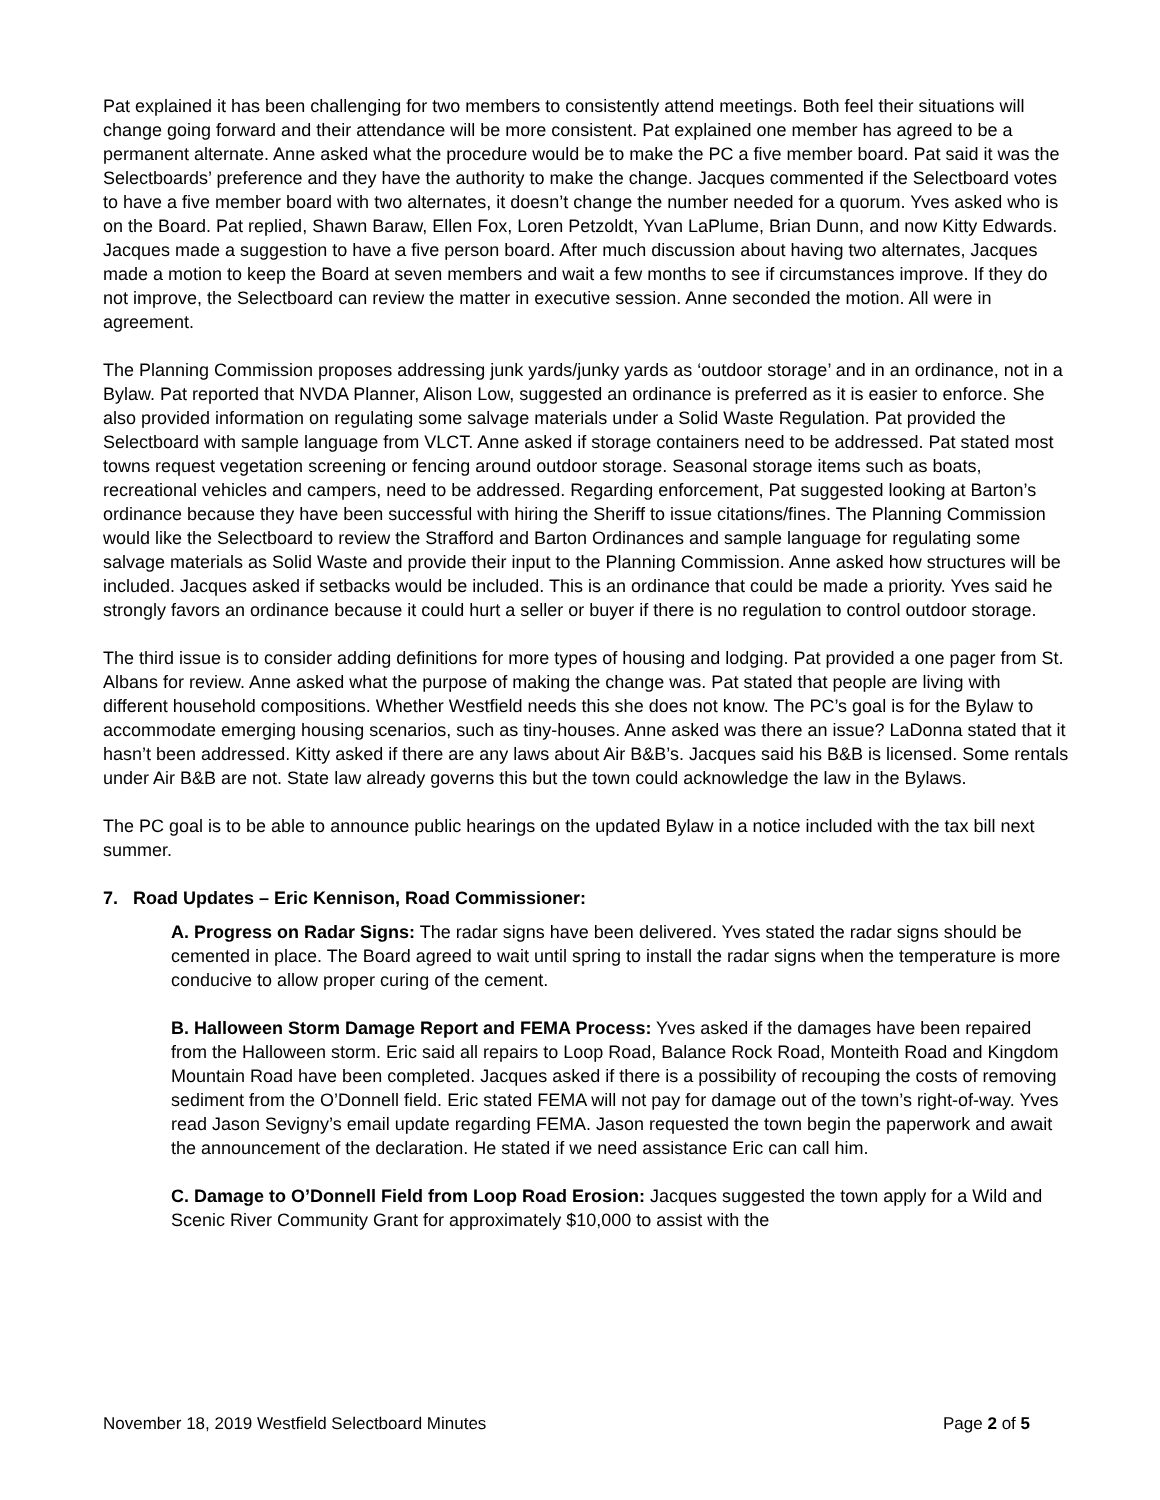Pat explained it has been challenging for two members to consistently attend meetings. Both feel their situations will change going forward and their attendance will be more consistent. Pat explained one member has agreed to be a permanent alternate. Anne asked what the procedure would be to make the PC a five member board. Pat said it was the Selectboards’ preference and they have the authority to make the change. Jacques commented if the Selectboard votes to have a five member board with two alternates, it doesn’t change the number needed for a quorum. Yves asked who is on the Board. Pat replied, Shawn Baraw, Ellen Fox, Loren Petzoldt, Yvan LaPlume, Brian Dunn, and now Kitty Edwards. Jacques made a suggestion to have a five person board. After much discussion about having two alternates, Jacques made a motion to keep the Board at seven members and wait a few months to see if circumstances improve. If they do not improve, the Selectboard can review the matter in executive session. Anne seconded the motion. All were in agreement.
The Planning Commission proposes addressing junk yards/junky yards as ‘outdoor storage’ and in an ordinance, not in a Bylaw. Pat reported that NVDA Planner, Alison Low, suggested an ordinance is preferred as it is easier to enforce. She also provided information on regulating some salvage materials under a Solid Waste Regulation. Pat provided the Selectboard with sample language from VLCT. Anne asked if storage containers need to be addressed. Pat stated most towns request vegetation screening or fencing around outdoor storage. Seasonal storage items such as boats, recreational vehicles and campers, need to be addressed. Regarding enforcement, Pat suggested looking at Barton’s ordinance because they have been successful with hiring the Sheriff to issue citations/fines. The Planning Commission would like the Selectboard to review the Strafford and Barton Ordinances and sample language for regulating some salvage materials as Solid Waste and provide their input to the Planning Commission. Anne asked how structures will be included. Jacques asked if setbacks would be included. This is an ordinance that could be made a priority. Yves said he strongly favors an ordinance because it could hurt a seller or buyer if there is no regulation to control outdoor storage.
The third issue is to consider adding definitions for more types of housing and lodging. Pat provided a one pager from St. Albans for review. Anne asked what the purpose of making the change was. Pat stated that people are living with different household compositions. Whether Westfield needs this she does not know. The PC’s goal is for the Bylaw to accommodate emerging housing scenarios, such as tiny-houses. Anne asked was there an issue? LaDonna stated that it hasn’t been addressed. Kitty asked if there are any laws about Air B&B’s. Jacques said his B&B is licensed. Some rentals under Air B&B are not. State law already governs this but the town could acknowledge the law in the Bylaws.
The PC goal is to be able to announce public hearings on the updated Bylaw in a notice included with the tax bill next summer.
7. Road Updates – Eric Kennison, Road Commissioner:
A. Progress on Radar Signs: The radar signs have been delivered. Yves stated the radar signs should be cemented in place. The Board agreed to wait until spring to install the radar signs when the temperature is more conducive to allow proper curing of the cement.
B. Halloween Storm Damage Report and FEMA Process: Yves asked if the damages have been repaired from the Halloween storm. Eric said all repairs to Loop Road, Balance Rock Road, Monteith Road and Kingdom Mountain Road have been completed. Jacques asked if there is a possibility of recouping the costs of removing sediment from the O’Donnell field. Eric stated FEMA will not pay for damage out of the town’s right-of-way. Yves read Jason Sevigny’s email update regarding FEMA. Jason requested the town begin the paperwork and await the announcement of the declaration. He stated if we need assistance Eric can call him.
C. Damage to O’Donnell Field from Loop Road Erosion: Jacques suggested the town apply for a Wild and Scenic River Community Grant for approximately $10,000 to assist with the
November 18, 2019 Westfield Selectboard Minutes Page 2 of 5